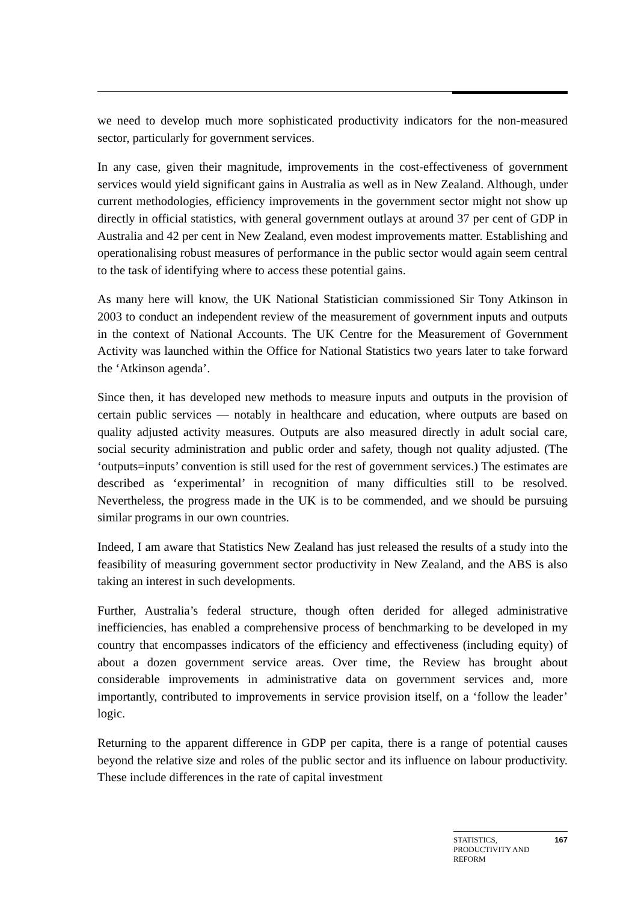we need to develop much more sophisticated productivity indicators for the non-measured sector, particularly for government services.
In any case, given their magnitude, improvements in the cost-effectiveness of government services would yield significant gains in Australia as well as in New Zealand. Although, under current methodologies, efficiency improvements in the government sector might not show up directly in official statistics, with general government outlays at around 37 per cent of GDP in Australia and 42 per cent in New Zealand, even modest improvements matter. Establishing and operationalising robust measures of performance in the public sector would again seem central to the task of identifying where to access these potential gains.
As many here will know, the UK National Statistician commissioned Sir Tony Atkinson in 2003 to conduct an independent review of the measurement of government inputs and outputs in the context of National Accounts. The UK Centre for the Measurement of Government Activity was launched within the Office for National Statistics two years later to take forward the ‘Atkinson agenda’.
Since then, it has developed new methods to measure inputs and outputs in the provision of certain public services — notably in healthcare and education, where outputs are based on quality adjusted activity measures. Outputs are also measured directly in adult social care, social security administration and public order and safety, though not quality adjusted. (The ‘outputs=inputs’ convention is still used for the rest of government services.) The estimates are described as ‘experimental’ in recognition of many difficulties still to be resolved. Nevertheless, the progress made in the UK is to be commended, and we should be pursuing similar programs in our own countries.
Indeed, I am aware that Statistics New Zealand has just released the results of a study into the feasibility of measuring government sector productivity in New Zealand, and the ABS is also taking an interest in such developments.
Further, Australia’s federal structure, though often derided for alleged administrative inefficiencies, has enabled a comprehensive process of benchmarking to be developed in my country that encompasses indicators of the efficiency and effectiveness (including equity) of about a dozen government service areas. Over time, the Review has brought about considerable improvements in administrative data on government services and, more importantly, contributed to improvements in service provision itself, on a ‘follow the leader’ logic.
Returning to the apparent difference in GDP per capita, there is a range of potential causes beyond the relative size and roles of the public sector and its influence on labour productivity. These include differences in the rate of capital investment
STATISTICS,
PRODUCTIVITY AND
REFORM
167